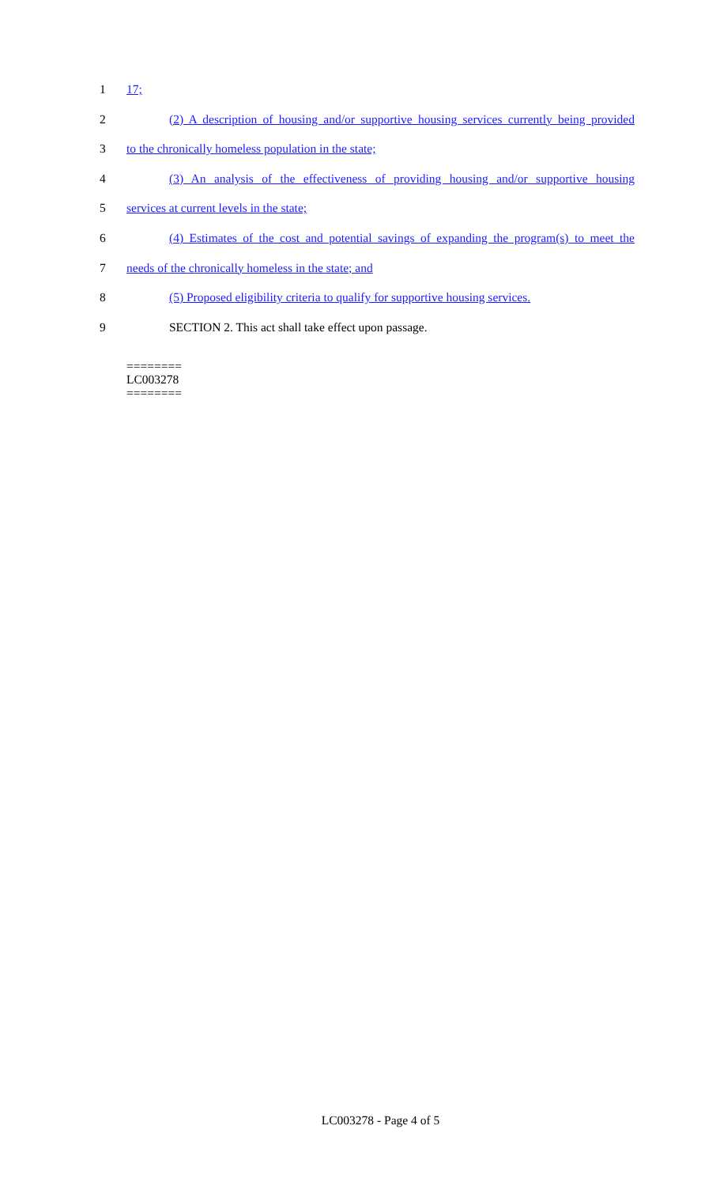1 17;
2 (2) A description of housing and/or supportive housing services currently being provided
3 to the chronically homeless population in the state;
4 (3) An analysis of the effectiveness of providing housing and/or supportive housing
5 services at current levels in the state;
6 (4) Estimates of the cost and potential savings of expanding the program(s) to meet the
7 needs of the chronically homeless in the state; and
8 (5) Proposed eligibility criteria to qualify for supportive housing services.
9 SECTION 2. This act shall take effect upon passage.
========
LC003278
========
LC003278 - Page 4 of 5